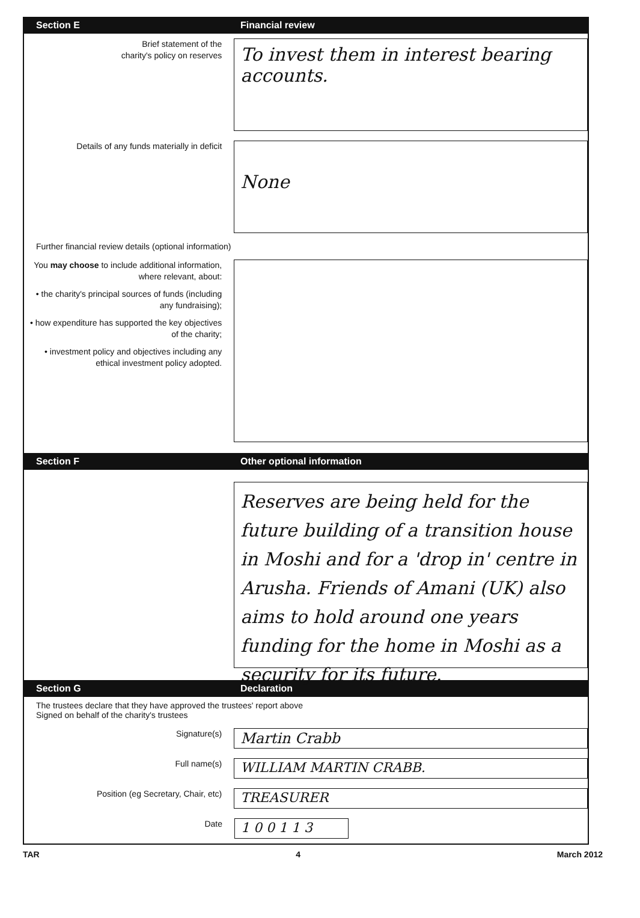Section E Financial review
Brief statement of the
charity's policy on reserves
To invest them in interest bearing accounts.
Details of any funds materially in deficit
None
Further financial review details (optional information)
You may choose to include additional information, where relevant, about:
• the charity's principal sources of funds (including any fundraising);
• how expenditure has supported the key objectives of the charity;
• investment policy and objectives including any ethical investment policy adopted.
Section F Other optional information
Reserves are being held for the future building of a transition house in Moshi and for a 'drop in' centre in Arusha. Friends of Amani (UK) also aims to hold around one years funding for the home in Moshi as a security for its future.
Section G Declaration
The trustees declare that they have approved the trustees' report above
Signed on behalf of the charity's trustees
Signature(s)
Martin Crabb
Full name(s)
WILLIAM MARTIN CRABB.
Position (eg Secretary, Chair, etc)
TREASURER
Date
1 0 0 1 1 3
TAR 4 March 2012